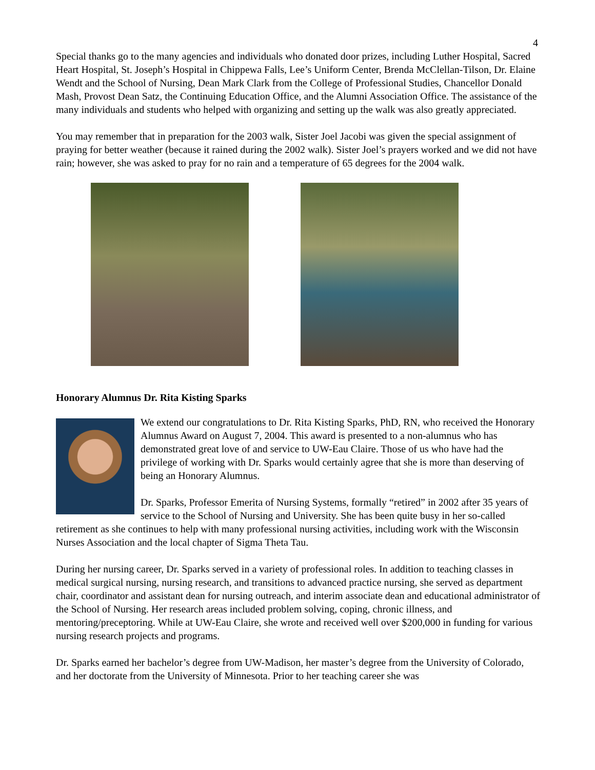4
Special thanks go to the many agencies and individuals who donated door prizes, including Luther Hospital, Sacred Heart Hospital, St. Joseph’s Hospital in Chippewa Falls, Lee’s Uniform Center, Brenda McClellan-Tilson, Dr. Elaine Wendt and the School of Nursing, Dean Mark Clark from the College of Professional Studies, Chancellor Donald Mash, Provost Dean Satz, the Continuing Education Office, and the Alumni Association Office. The assistance of the many individuals and students who helped with organizing and setting up the walk was also greatly appreciated.
You may remember that in preparation for the 2003 walk, Sister Joel Jacobi was given the special assignment of praying for better weather (because it rained during the 2002 walk). Sister Joel’s prayers worked and we did not have rain; however, she was asked to pray for no rain and a temperature of 65 degrees for the 2004 walk.
Honorary Alumnus Dr. Rita Kisting Sparks
We extend our congratulations to Dr. Rita Kisting Sparks, PhD, RN, who received the Honorary Alumnus Award on August 7, 2004. This award is presented to a non-alumnus who has demonstrated great love of and service to UW-Eau Claire. Those of us who have had the privilege of working with Dr. Sparks would certainly agree that she is more than deserving of being an Honorary Alumnus.
Dr. Sparks, Professor Emerita of Nursing Systems, formally “retired” in 2002 after 35 years of service to the School of Nursing and University. She has been quite busy in her so-called retirement as she continues to help with many professional nursing activities, including work with the Wisconsin Nurses Association and the local chapter of Sigma Theta Tau.
During her nursing career, Dr. Sparks served in a variety of professional roles. In addition to teaching classes in medical surgical nursing, nursing research, and transitions to advanced practice nursing, she served as department chair, coordinator and assistant dean for nursing outreach, and interim associate dean and educational administrator of the School of Nursing. Her research areas included problem solving, coping, chronic illness, and mentoring/preceptoring. While at UW-Eau Claire, she wrote and received well over $200,000 in funding for various nursing research projects and programs.
Dr. Sparks earned her bachelor’s degree from UW-Madison, her master’s degree from the University of Colorado, and her doctorate from the University of Minnesota. Prior to her teaching career she was